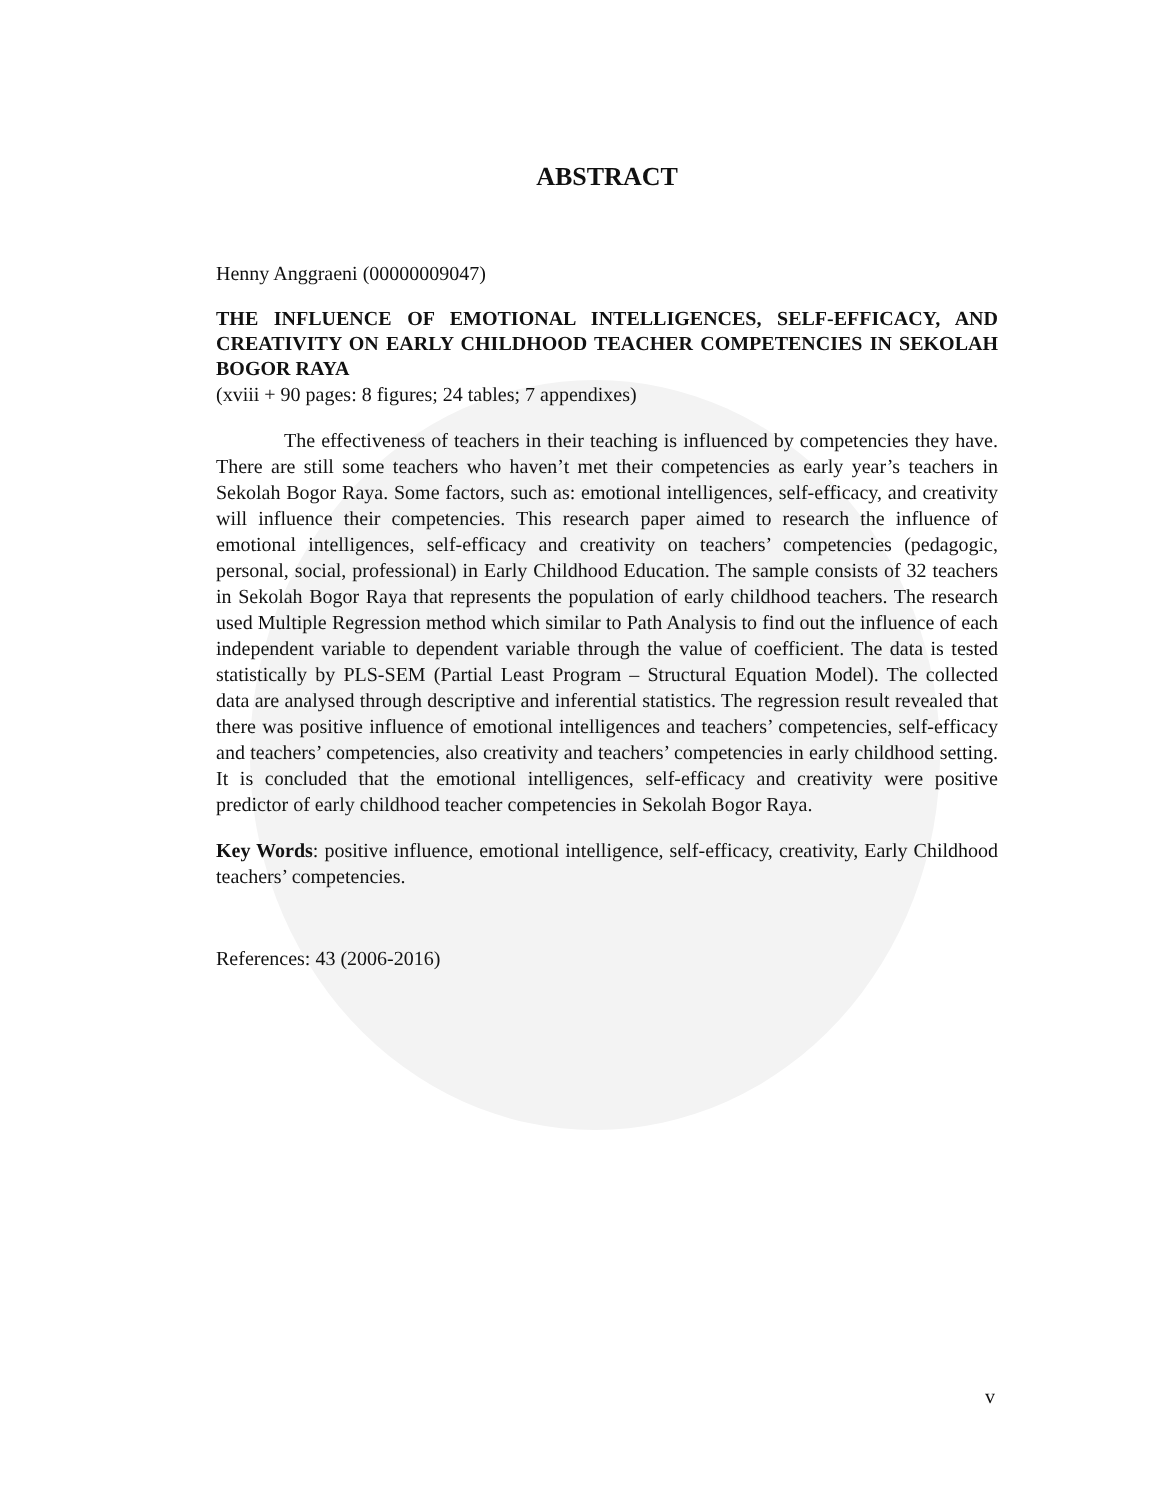ABSTRACT
Henny Anggraeni (00000009047)
THE INFLUENCE OF EMOTIONAL INTELLIGENCES, SELF-EFFICACY, AND CREATIVITY ON EARLY CHILDHOOD TEACHER COMPETENCIES IN SEKOLAH BOGOR RAYA
(xviii + 90 pages: 8 figures; 24 tables; 7 appendixes)
The effectiveness of teachers in their teaching is influenced by competencies they have. There are still some teachers who haven’t met their competencies as early year’s teachers in Sekolah Bogor Raya. Some factors, such as: emotional intelligences, self-efficacy, and creativity will influence their competencies. This research paper aimed to research the influence of emotional intelligences, self-efficacy and creativity on teachers’ competencies (pedagogic, personal, social, professional) in Early Childhood Education. The sample consists of 32 teachers in Sekolah Bogor Raya that represents the population of early childhood teachers. The research used Multiple Regression method which similar to Path Analysis to find out the influence of each independent variable to dependent variable through the value of coefficient. The data is tested statistically by PLS-SEM (Partial Least Program – Structural Equation Model). The collected data are analysed through descriptive and inferential statistics. The regression result revealed that there was positive influence of emotional intelligences and teachers’ competencies, self-efficacy and teachers’ competencies, also creativity and teachers’ competencies in early childhood setting. It is concluded that the emotional intelligences, self-efficacy and creativity were positive predictor of early childhood teacher competencies in Sekolah Bogor Raya.
Key Words: positive influence, emotional intelligence, self-efficacy, creativity, Early Childhood teachers’ competencies.
References: 43 (2006-2016)
v